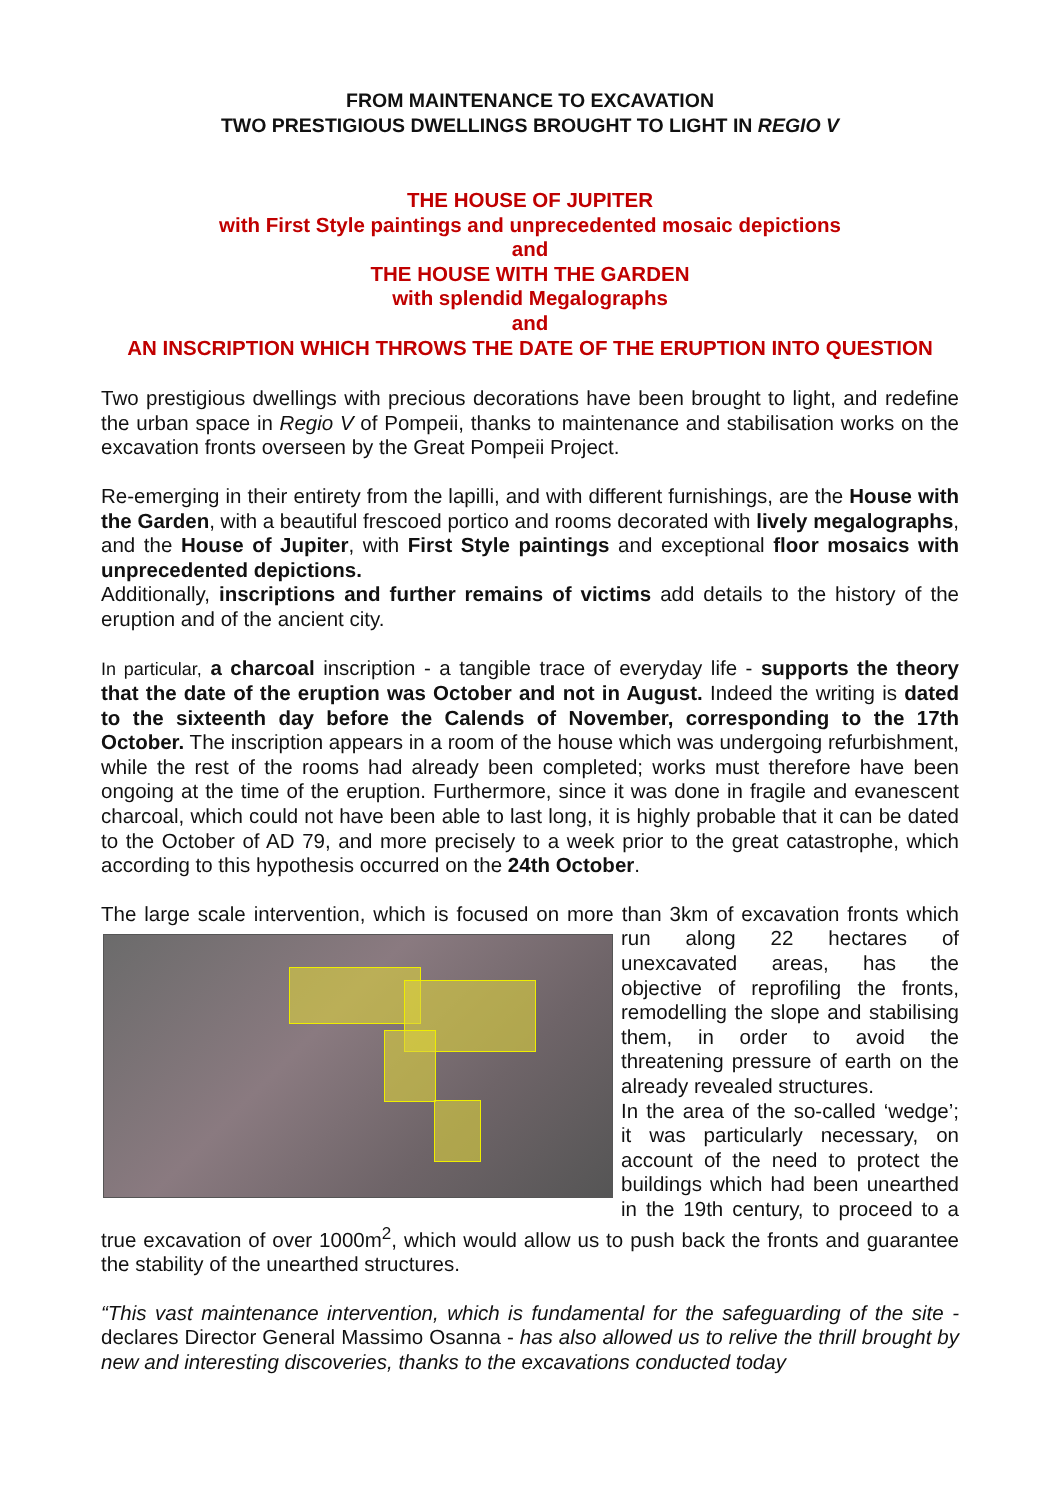FROM MAINTENANCE TO EXCAVATION
TWO PRESTIGIOUS DWELLINGS BROUGHT TO LIGHT IN REGIO V
THE HOUSE OF JUPITER
with First Style paintings and unprecedented mosaic depictions
and
THE HOUSE WITH THE GARDEN
with splendid Megalographs
and
AN INSCRIPTION WHICH THROWS THE DATE OF THE ERUPTION INTO QUESTION
Two prestigious dwellings with precious decorations have been brought to light, and redefine the urban space in Regio V of Pompeii, thanks to maintenance and stabilisation works on the excavation fronts overseen by the Great Pompeii Project.
Re-emerging in their entirety from the lapilli, and with different furnishings, are the House with the Garden, with a beautiful frescoed portico and rooms decorated with lively megalographs, and the House of Jupiter, with First Style paintings and exceptional floor mosaics with unprecedented depictions.
Additionally, inscriptions and further remains of victims add details to the history of the eruption and of the ancient city.
In particular, a charcoal inscription - a tangible trace of everyday life - supports the theory that the date of the eruption was October and not in August. Indeed the writing is dated to the sixteenth day before the Calends of November, corresponding to the 17th October. The inscription appears in a room of the house which was undergoing refurbishment, while the rest of the rooms had already been completed; works must therefore have been ongoing at the time of the eruption. Furthermore, since it was done in fragile and evanescent charcoal, which could not have been able to last long, it is highly probable that it can be dated to the October of AD 79, and more precisely to a week prior to the great catastrophe, which according to this hypothesis occurred on the 24th October.
The large scale intervention, which is focused on more than 3km of excavation fronts which run along 22 hectares of unexcavated areas, has the objective of reprofiling the fronts, remodelling the slope and stabilising them, in order to avoid the threatening pressure of earth on the already revealed structures.
In the area of the so-called ‘wedge’; it was particularly necessary, on account of the need to protect the buildings which had been unearthed in the 19th century, to proceed to a true excavation of over 1000m<sup>2</sup>, which would allow us to push back the fronts and guarantee the stability of the unearthed structures.
“This vast maintenance intervention, which is fundamental for the safeguarding of the site - declares Director General Massimo Osanna - has also allowed us to relive the thrill brought by new and interesting discoveries, thanks to the excavations conducted today